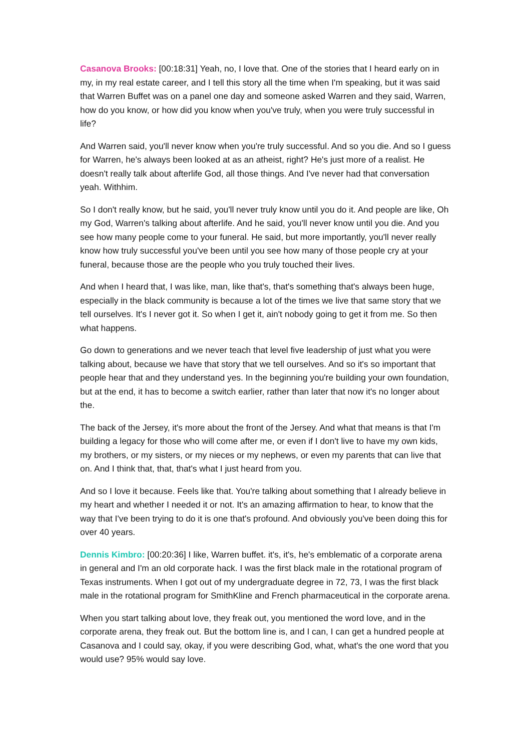Casanova Brooks: [00:18:31] Yeah, no, I love that. One of the stories that I heard early on in my, in my real estate career, and I tell this story all the time when I'm speaking, but it was said that Warren Buffet was on a panel one day and someone asked Warren and they said, Warren, how do you know, or how did you know when you've truly, when you were truly successful in life?
And Warren said, you'll never know when you're truly successful. And so you die. And so I guess for Warren, he's always been looked at as an atheist, right? He's just more of a realist. He doesn't really talk about afterlife God, all those things. And I've never had that conversation yeah. Withhim.
So I don't really know, but he said, you'll never truly know until you do it. And people are like, Oh my God, Warren's talking about afterlife. And he said, you'll never know until you die. And you see how many people come to your funeral. He said, but more importantly, you'll never really know how truly successful you've been until you see how many of those people cry at your funeral, because those are the people who you truly touched their lives.
And when I heard that, I was like, man, like that's, that's something that's always been huge, especially in the black community is because a lot of the times we live that same story that we tell ourselves. It's I never got it. So when I get it, ain't nobody going to get it from me. So then what happens.
Go down to generations and we never teach that level five leadership of just what you were talking about, because we have that story that we tell ourselves. And so it's so important that people hear that and they understand yes. In the beginning you're building your own foundation, but at the end, it has to become a switch earlier, rather than later that now it's no longer about the.
The back of the Jersey, it's more about the front of the Jersey. And what that means is that I'm building a legacy for those who will come after me, or even if I don't live to have my own kids, my brothers, or my sisters, or my nieces or my nephews, or even my parents that can live that on. And I think that, that, that's what I just heard from you.
And so I love it because. Feels like that. You're talking about something that I already believe in my heart and whether I needed it or not. It's an amazing affirmation to hear, to know that the way that I've been trying to do it is one that's profound. And obviously you've been doing this for over 40 years.
Dennis Kimbro: [00:20:36] I like, Warren buffet. it's, it's, he's emblematic of a corporate arena in general and I'm an old corporate hack. I was the first black male in the rotational program of Texas instruments. When I got out of my undergraduate degree in 72, 73, I was the first black male in the rotational program for SmithKline and French pharmaceutical in the corporate arena.
When you start talking about love, they freak out, you mentioned the word love, and in the corporate arena, they freak out. But the bottom line is, and I can, I can get a hundred people at Casanova and I could say, okay, if you were describing God, what, what's the one word that you would use? 95% would say love.